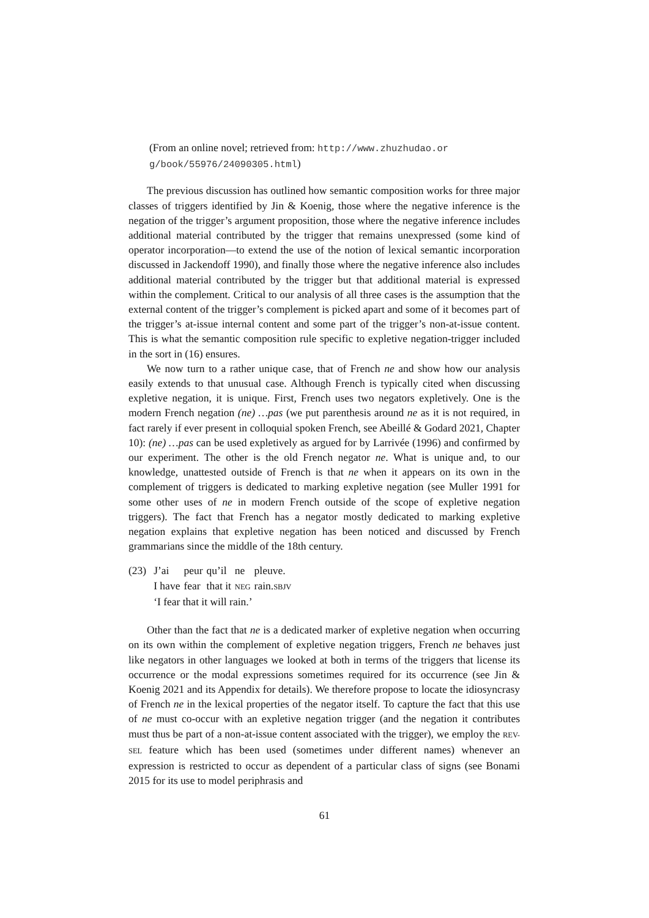(From an online novel; retrieved from: http://www.zhuzhudao.or g/book/55976/24090305.html)
The previous discussion has outlined how semantic composition works for three major classes of triggers identified by Jin & Koenig, those where the negative inference is the negation of the trigger’s argument proposition, those where the negative inference includes additional material contributed by the trigger that remains unexpressed (some kind of operator incorporation—to extend the use of the notion of lexical semantic incorporation discussed in Jackendoff 1990), and finally those where the negative inference also includes additional material contributed by the trigger but that additional material is expressed within the complement. Critical to our analysis of all three cases is the assumption that the external content of the trigger’s complement is picked apart and some of it becomes part of the trigger’s at-issue internal content and some part of the trigger’s non-at-issue content. This is what the semantic composition rule specific to expletive negation-trigger included in the sort in (16) ensures.
We now turn to a rather unique case, that of French ne and show how our analysis easily extends to that unusual case. Although French is typically cited when discussing expletive negation, it is unique. First, French uses two negators expletively. One is the modern French negation (ne) …pas (we put parenthesis around ne as it is not required, in fact rarely if ever present in colloquial spoken French, see Abeillé & Godard 2021, Chapter 10): (ne) …pas can be used expletively as argued for by Larrivée (1996) and confirmed by our experiment. The other is the old French negator ne. What is unique and, to our knowledge, unattested outside of French is that ne when it appears on its own in the complement of triggers is dedicated to marking expletive negation (see Muller 1991 for some other uses of ne in modern French outside of the scope of expletive negation triggers). The fact that French has a negator mostly dedicated to marking expletive negation explains that expletive negation has been noticed and discussed by French grammarians since the middle of the 18th century.
| (23) | J’ai | peur | qu’il | ne | pleuve. |
| | I have | fear | that it | NEG | rain. SBJV |
| | ‘I fear that it will rain.’ | | | | |
Other than the fact that ne is a dedicated marker of expletive negation when occurring on its own within the complement of expletive negation triggers, French ne behaves just like negators in other languages we looked at both in terms of the triggers that license its occurrence or the modal expressions sometimes required for its occurrence (see Jin & Koenig 2021 and its Appendix for details). We therefore propose to locate the idiosyncrasy of French ne in the lexical properties of the negator itself. To capture the fact that this use of ne must co-occur with an expletive negation trigger (and the negation it contributes must thus be part of a non-at-issue content associated with the trigger), we employ the REV-SEL feature which has been used (sometimes under different names) whenever an expression is restricted to occur as dependent of a particular class of signs (see Bonami 2015 for its use to model periphrasis and
61